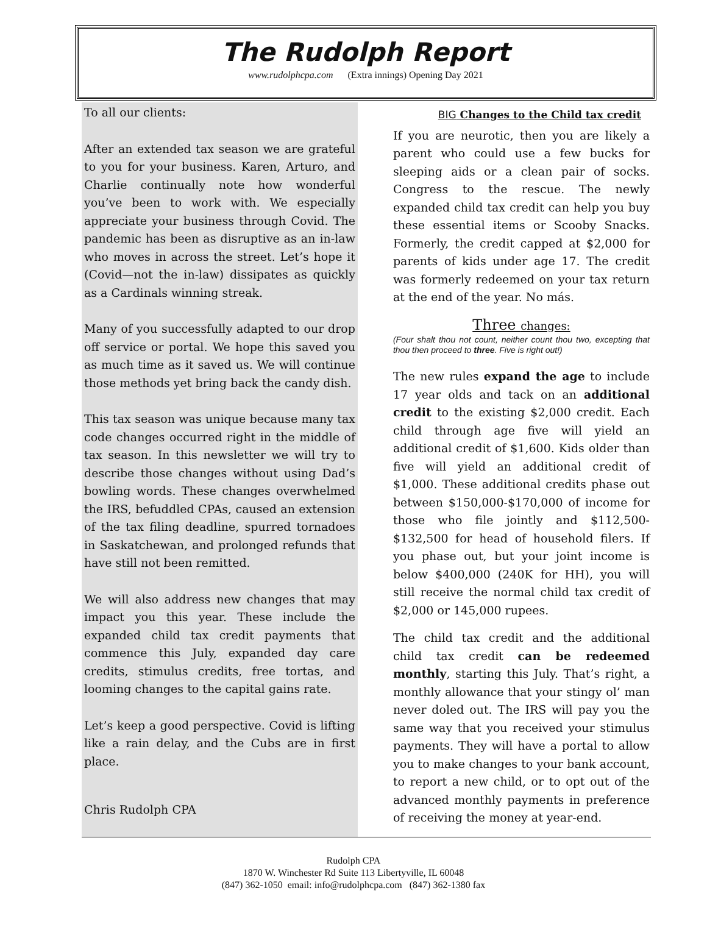The Rudolph Report
www.rudolphcpa.com (Extra innings) Opening Day 2021
To all our clients:
After an extended tax season we are grateful to you for your business. Karen, Arturo, and Charlie continually note how wonderful you’ve been to work with. We especially appreciate your business through Covid. The pandemic has been as disruptive as an in-law who moves in across the street. Let’s hope it (Covid—not the in-law) dissipates as quickly as a Cardinals winning streak.
Many of you successfully adapted to our drop off service or portal. We hope this saved you as much time as it saved us. We will continue those methods yet bring back the candy dish.
This tax season was unique because many tax code changes occurred right in the middle of tax season. In this newsletter we will try to describe those changes without using Dad’s bowling words. These changes overwhelmed the IRS, befuddled CPAs, caused an extension of the tax filing deadline, spurred tornadoes in Saskatchewan, and prolonged refunds that have still not been remitted.
We will also address new changes that may impact you this year. These include the expanded child tax credit payments that commence this July, expanded day care credits, stimulus credits, free tortas, and looming changes to the capital gains rate.
Let’s keep a good perspective. Covid is lifting like a rain delay, and the Cubs are in first place.
Chris Rudolph CPA
BIG Changes to the Child tax credit
If you are neurotic, then you are likely a parent who could use a few bucks for sleeping aids or a clean pair of socks. Congress to the rescue. The newly expanded child tax credit can help you buy these essential items or Scooby Snacks. Formerly, the credit capped at $2,000 for parents of kids under age 17. The credit was formerly redeemed on your tax return at the end of the year. No más.
Three changes:
(Four shalt thou not count, neither count thou two, excepting that thou then proceed to three. Five is right out!)
The new rules expand the age to include 17 year olds and tack on an additional credit to the existing $2,000 credit. Each child through age five will yield an additional credit of $1,600. Kids older than five will yield an additional credit of $1,000. These additional credits phase out between $150,000-$170,000 of income for those who file jointly and $112,500- $132,500 for head of household filers. If you phase out, but your joint income is below $400,000 (240K for HH), you will still receive the normal child tax credit of $2,000 or 145,000 rupees.
The child tax credit and the additional child tax credit can be redeemed monthly, starting this July. That’s right, a monthly allowance that your stingy ol’ man never doled out. The IRS will pay you the same way that you received your stimulus payments. They will have a portal to allow you to make changes to your bank account, to report a new child, or to opt out of the advanced monthly payments in preference of receiving the money at year-end.
Rudolph CPA
1870 W. Winchester Rd Suite 113 Libertyville, IL 60048
(847) 362-1050 email: info@rudolphcpa.com (847) 362-1380 fax